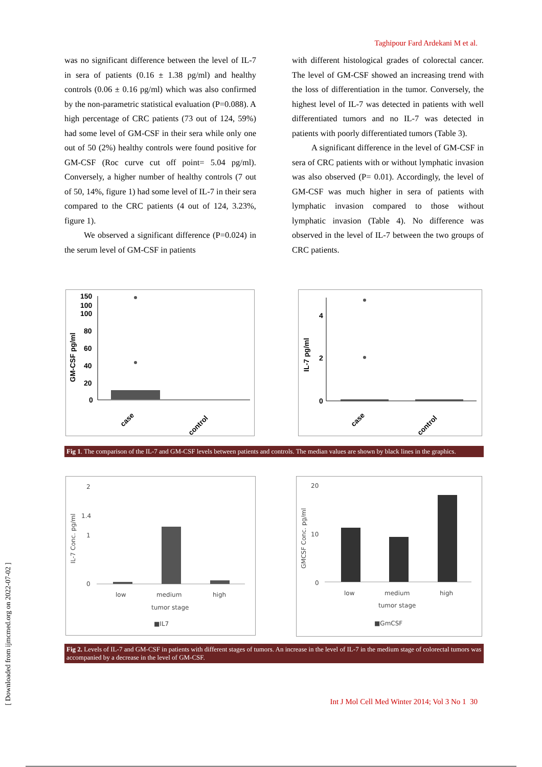Taghipour Fard Ardekani M et al.
was no significant difference between the level of IL-7 in sera of patients (0.16 ± 1.38 pg/ml) and healthy controls (0.06 ± 0.16 pg/ml) which was also confirmed by the non-parametric statistical evaluation (P=0.088). A high percentage of CRC patients (73 out of 124, 59%) had some level of GM-CSF in their sera while only one out of 50 (2%) healthy controls were found positive for GM-CSF (Roc curve cut off point= 5.04 pg/ml). Conversely, a higher number of healthy controls (7 out of 50, 14%, figure 1) had some level of IL-7 in their sera compared to the CRC patients (4 out of 124, 3.23%, figure 1).
We observed a significant difference (P=0.024) in the serum level of GM-CSF in patients
with different histological grades of colorectal cancer. The level of GM-CSF showed an increasing trend with the loss of differentiation in the tumor. Conversely, the highest level of IL-7 was detected in patients with well differentiated tumors and no IL-7 was detected in patients with poorly differentiated tumors (Table 3).
A significant difference in the level of GM-CSF in sera of CRC patients with or without lymphatic invasion was also observed (P= 0.01). Accordingly, the level of GM-CSF was much higher in sera of patients with lymphatic invasion compared to those without lymphatic invasion (Table 4). No difference was observed in the level of IL-7 between the two groups of CRC patients.
GM-CSF pg/ml
150
100
100
80
60
40
20
0
case
control
IL-7 pg/ml
4
2
0
case
control
Fig 1. The comparison of the IL-7 and GM-CSF levels between patients and controls. The median values are shown by black lines in the graphics.
IL-7 Conc. pg/ml
2
1.4
1
0
low
medium
high
tumor stage
■IL7
GMCSF Conc. pg/ml
20
10
0
low
medium
high
tumor stage
■GmCSF
Fig 2. Levels of IL-7 and GM-CSF in patients with different stages of tumors. An increase in the level of IL-7 in the medium stage of colorectal tumors was accompanied by a decrease in the level of GM-CSF.
Int J Mol Cell Med Winter 2014; Vol 3 No 1 30
[ Downloaded from ijmcmed.org on 2022-07-02 ]